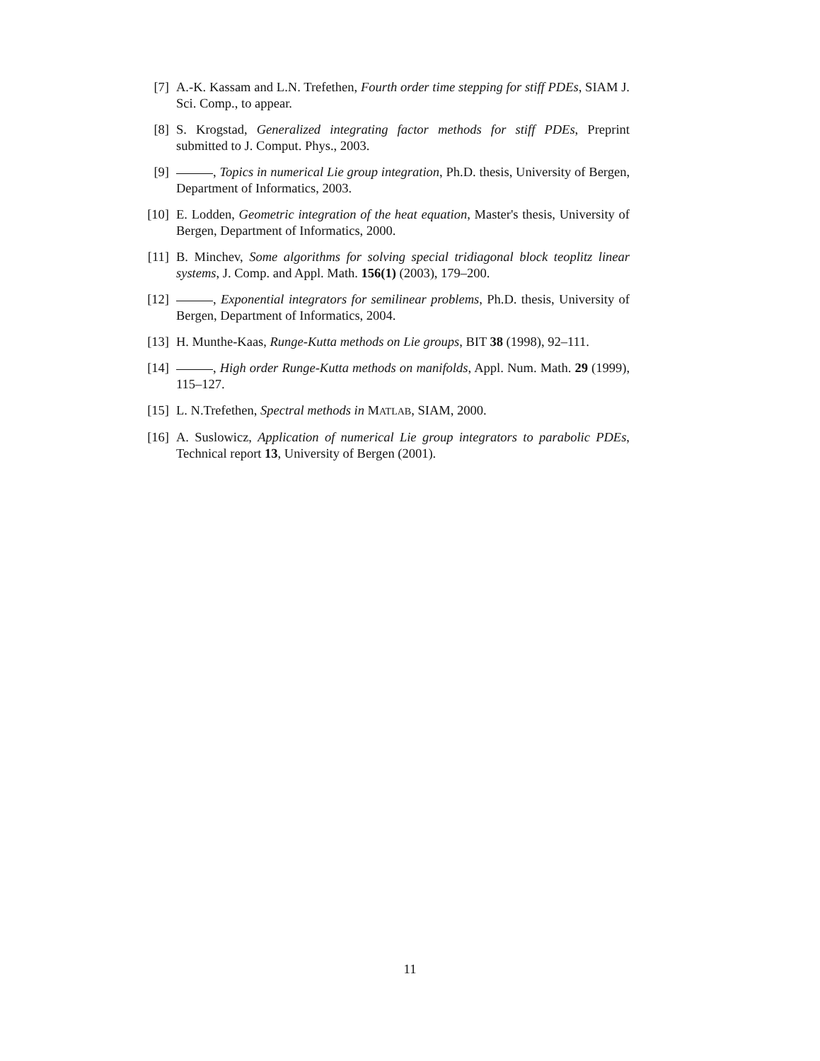[7] A.-K. Kassam and L.N. Trefethen, Fourth order time stepping for stiff PDEs, SIAM J. Sci. Comp., to appear.
[8] S. Krogstad, Generalized integrating factor methods for stiff PDEs, Preprint submitted to J. Comput. Phys., 2003.
[9] , Topics in numerical Lie group integration, Ph.D. thesis, University of Bergen, Department of Informatics, 2003.
[10]
E. Lodden, Geometric integration of the heat equation, Master's thesis, University of Bergen, Department of Informatics, 2000.
[11]
B. Minchev, Some algorithms for solving special tridiagonal block teoplitz linear systems, J. Comp. and Appl. Math. 156(1) (2003), 179–200.
[12]
, Exponential integrators for semilinear problems, Ph.D. thesis, University of Bergen, Department of Informatics, 2004.
[13]
H. Munthe-Kaas, Runge-Kutta methods on Lie groups, BIT 38 (1998), 92–111.
[14]
, High order Runge-Kutta methods on manifolds, Appl. Num. Math. 29 (1999), 115–127.
[15]
L. N.Trefethen, Spectral methods in MATLAB, SIAM, 2000.
[16]
A. Suslowicz, Application of numerical Lie group integrators to parabolic PDEs, Technical report 13, University of Bergen (2001).
11